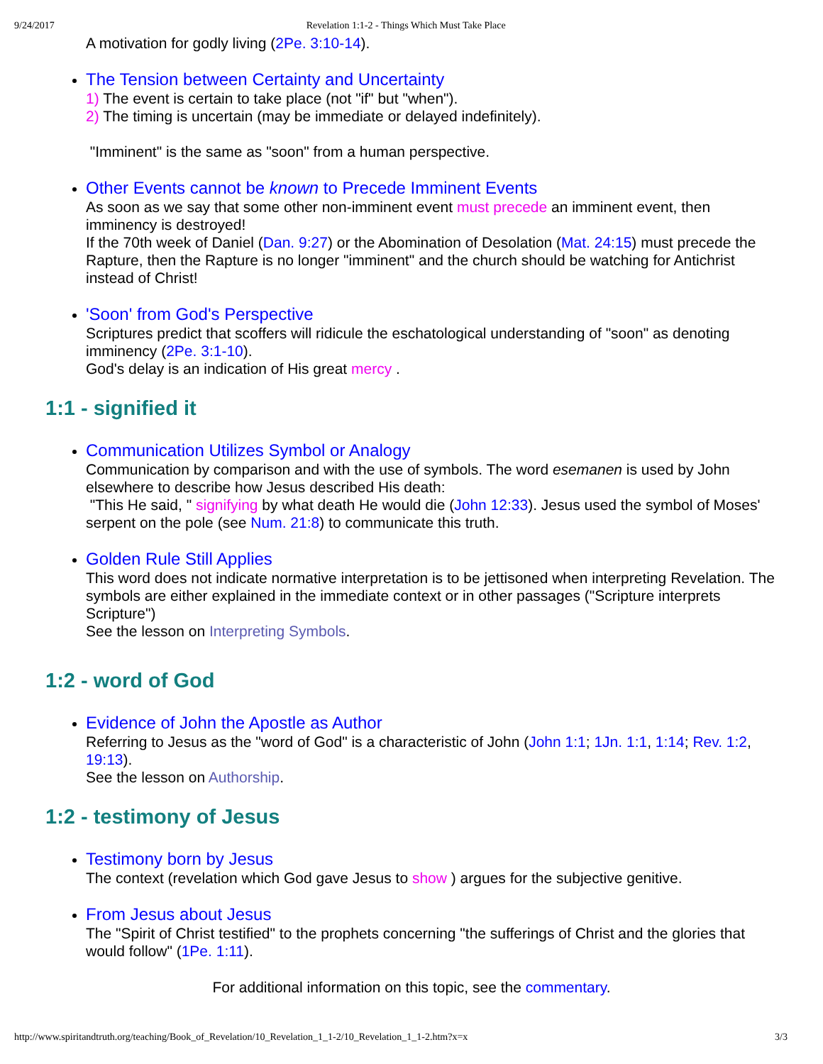9/24/2017 Revelation 1:1-2 - Things Which Must Take Place
A motivation for godly living (2Pe. 3:10-14).
The Tension between Certainty and Uncertainty
1) The event is certain to take place (not "if" but "when").
2) The timing is uncertain (may be immediate or delayed indefinitely).
"Imminent" is the same as "soon" from a human perspective.
Other Events cannot be known to Precede Imminent Events
As soon as we say that some other non-imminent event must precede an imminent event, then imminency is destroyed!
If the 70th week of Daniel (Dan. 9:27) or the Abomination of Desolation (Mat. 24:15) must precede the Rapture, then the Rapture is no longer "imminent" and the church should be watching for Antichrist instead of Christ!
'Soon' from God's Perspective
Scriptures predict that scoffers will ridicule the eschatological understanding of "soon" as denoting imminency (2Pe. 3:1-10).
God's delay is an indication of His great mercy .
1:1 - signified it
Communication Utilizes Symbol or Analogy
Communication by comparison and with the use of symbols. The word esemanen is used by John elsewhere to describe how Jesus described His death:
"This He said, " signifying by what death He would die (John 12:33). Jesus used the symbol of Moses' serpent on the pole (see Num. 21:8) to communicate this truth.
Golden Rule Still Applies
This word does not indicate normative interpretation is to be jettisoned when interpreting Revelation. The symbols are either explained in the immediate context or in other passages ("Scripture interprets Scripture")
See the lesson on Interpreting Symbols.
1:2 - word of God
Evidence of John the Apostle as Author
Referring to Jesus as the "word of God" is a characteristic of John (John 1:1; 1Jn. 1:1, 1:14; Rev. 1:2, 19:13).
See the lesson on Authorship.
1:2 - testimony of Jesus
Testimony born by Jesus
The context (revelation which God gave Jesus to show ) argues for the subjective genitive.
From Jesus about Jesus
The "Spirit of Christ testified" to the prophets concerning "the sufferings of Christ and the glories that would follow" (1Pe. 1:11).
For additional information on this topic, see the commentary.
http://www.spiritandtruth.org/teaching/Book_of_Revelation/10_Revelation_1_1-2/10_Revelation_1_1-2.htm?x=x 3/3